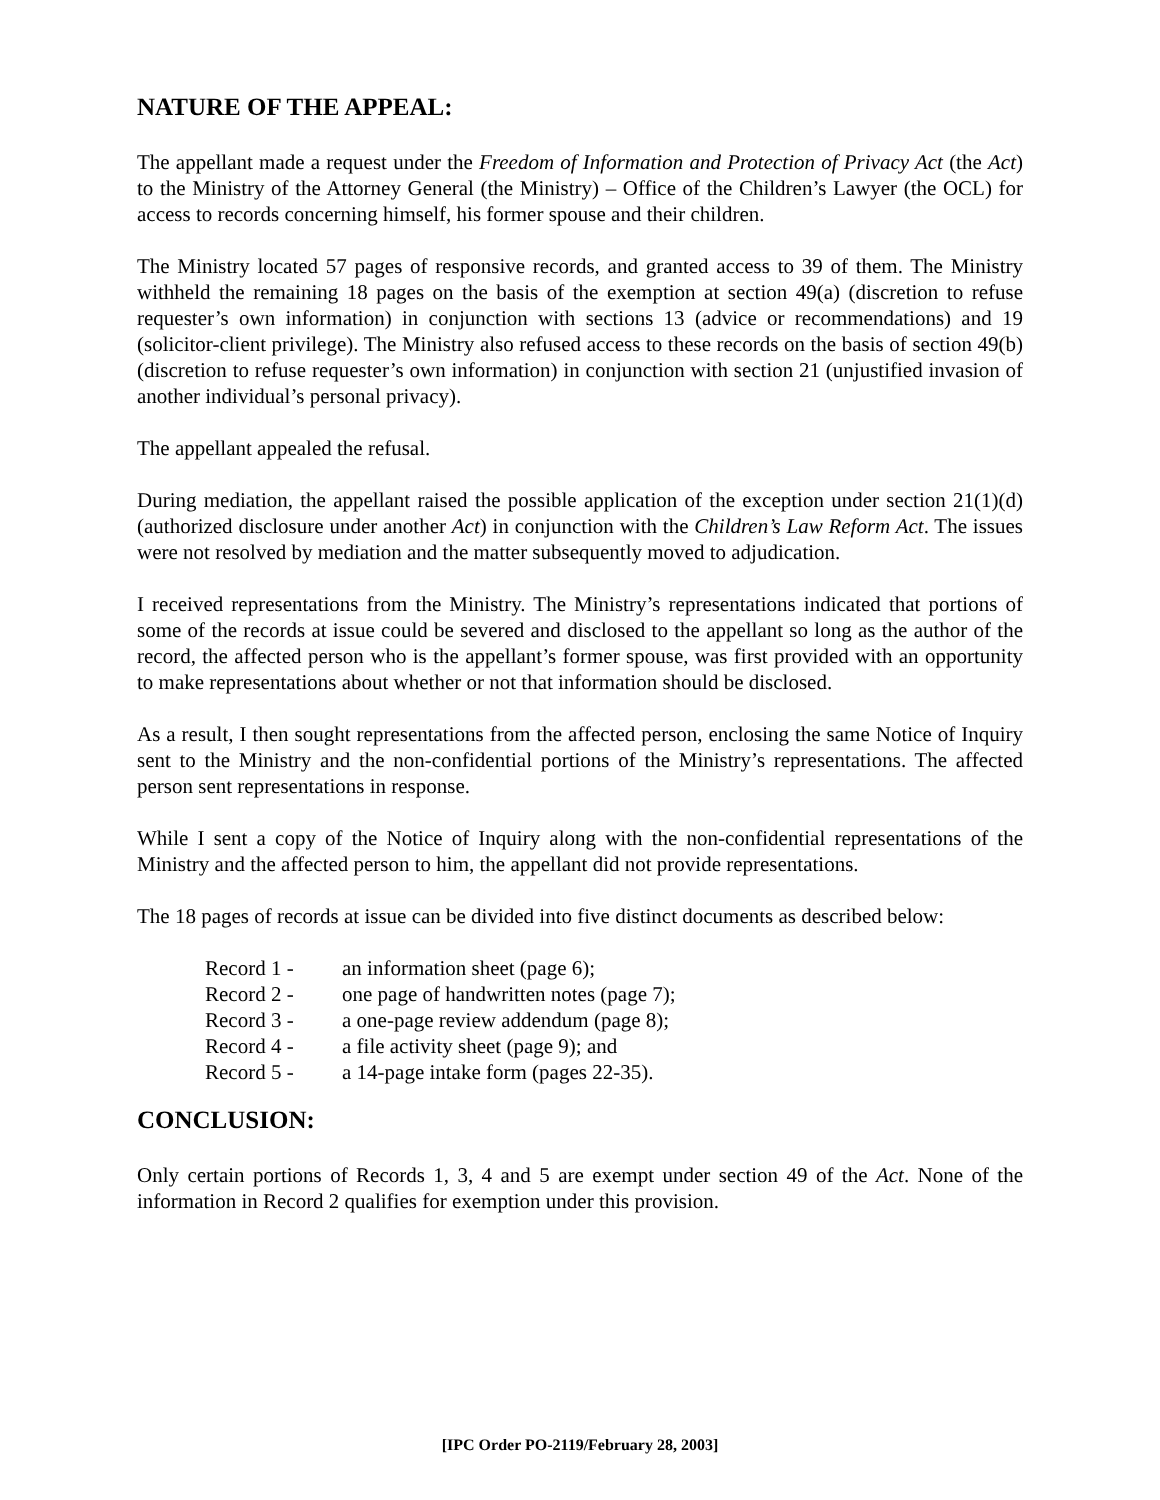NATURE OF THE APPEAL:
The appellant made a request under the Freedom of Information and Protection of Privacy Act (the Act) to the Ministry of the Attorney General (the Ministry) – Office of the Children’s Lawyer (the OCL) for access to records concerning himself, his former spouse and their children.
The Ministry located 57 pages of responsive records, and granted access to 39 of them. The Ministry withheld the remaining 18 pages on the basis of the exemption at section 49(a) (discretion to refuse requester’s own information) in conjunction with sections 13 (advice or recommendations) and 19 (solicitor-client privilege). The Ministry also refused access to these records on the basis of section 49(b) (discretion to refuse requester’s own information) in conjunction with section 21 (unjustified invasion of another individual’s personal privacy).
The appellant appealed the refusal.
During mediation, the appellant raised the possible application of the exception under section 21(1)(d) (authorized disclosure under another Act) in conjunction with the Children’s Law Reform Act. The issues were not resolved by mediation and the matter subsequently moved to adjudication.
I received representations from the Ministry. The Ministry’s representations indicated that portions of some of the records at issue could be severed and disclosed to the appellant so long as the author of the record, the affected person who is the appellant’s former spouse, was first provided with an opportunity to make representations about whether or not that information should be disclosed.
As a result, I then sought representations from the affected person, enclosing the same Notice of Inquiry sent to the Ministry and the non-confidential portions of the Ministry’s representations. The affected person sent representations in response.
While I sent a copy of the Notice of Inquiry along with the non-confidential representations of the Ministry and the affected person to him, the appellant did not provide representations.
The 18 pages of records at issue can be divided into five distinct documents as described below:
| Record 1 - | an information sheet (page 6); |
| Record 2 - | one page of handwritten notes (page 7); |
| Record 3 - | a one-page review addendum (page 8); |
| Record 4 - | a file activity sheet (page 9); and |
| Record 5 - | a 14-page intake form (pages 22-35). |
CONCLUSION:
Only certain portions of Records 1, 3, 4 and 5 are exempt under section 49 of the Act. None of the information in Record 2 qualifies for exemption under this provision.
[IPC Order PO-2119/February 28, 2003]